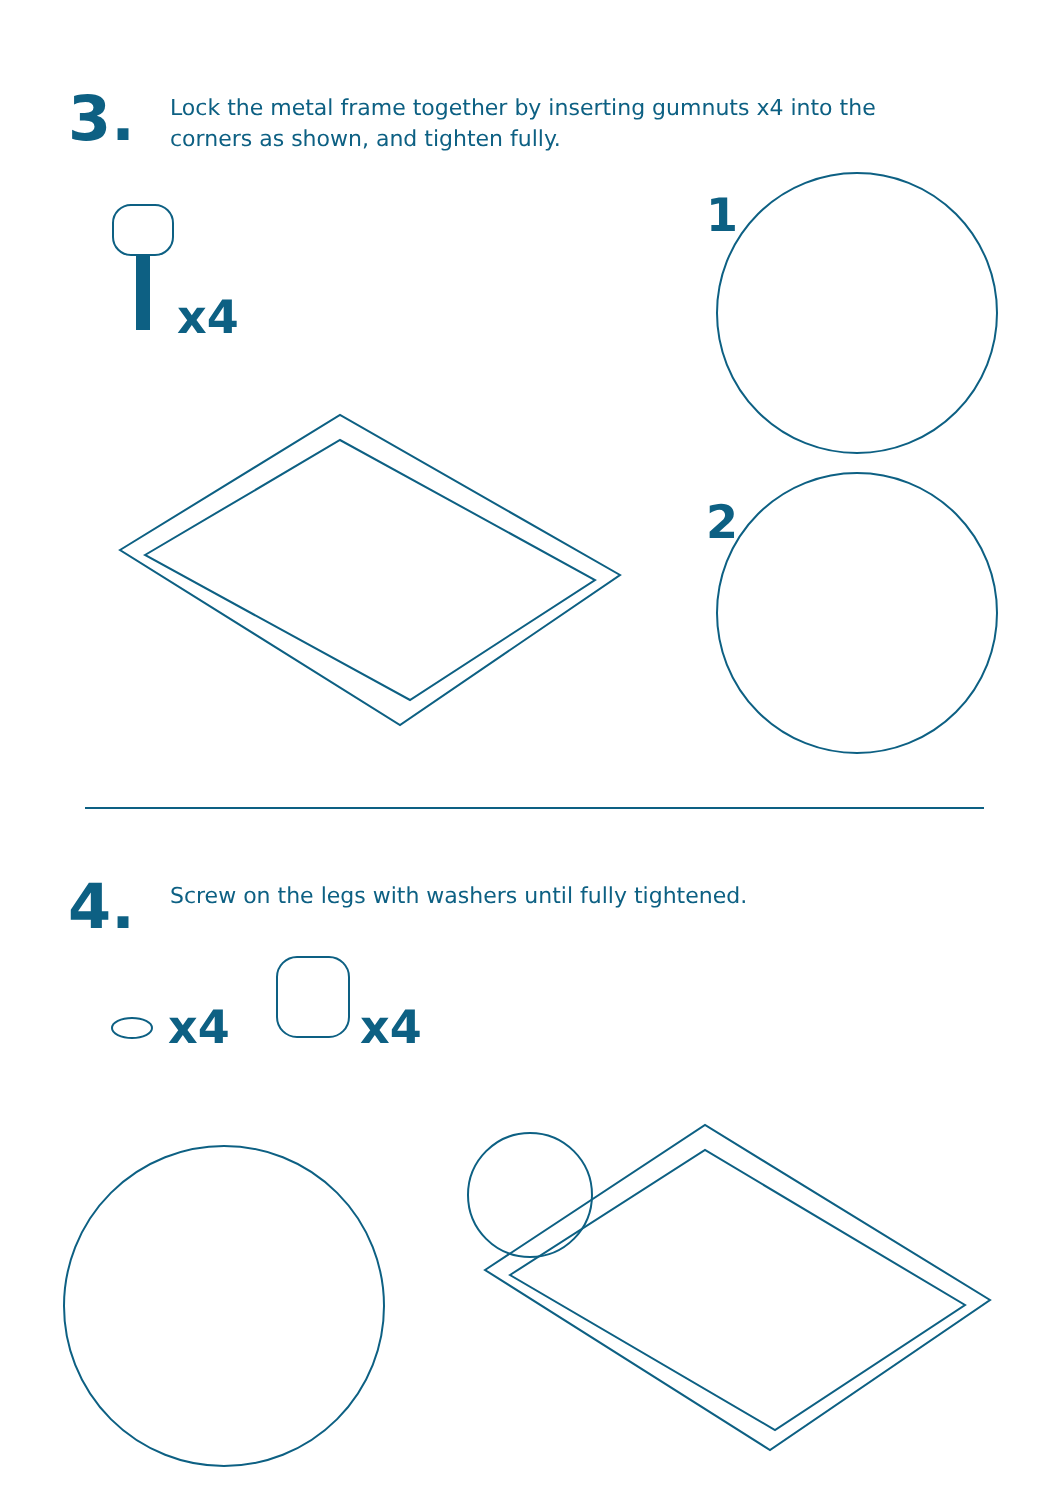3.
Lock the metal frame together by inserting gumnuts x4 into the corners as shown, and tighten fully.
x4
1
2
4.
Screw on the legs with washers until fully tightened.
x4 x4